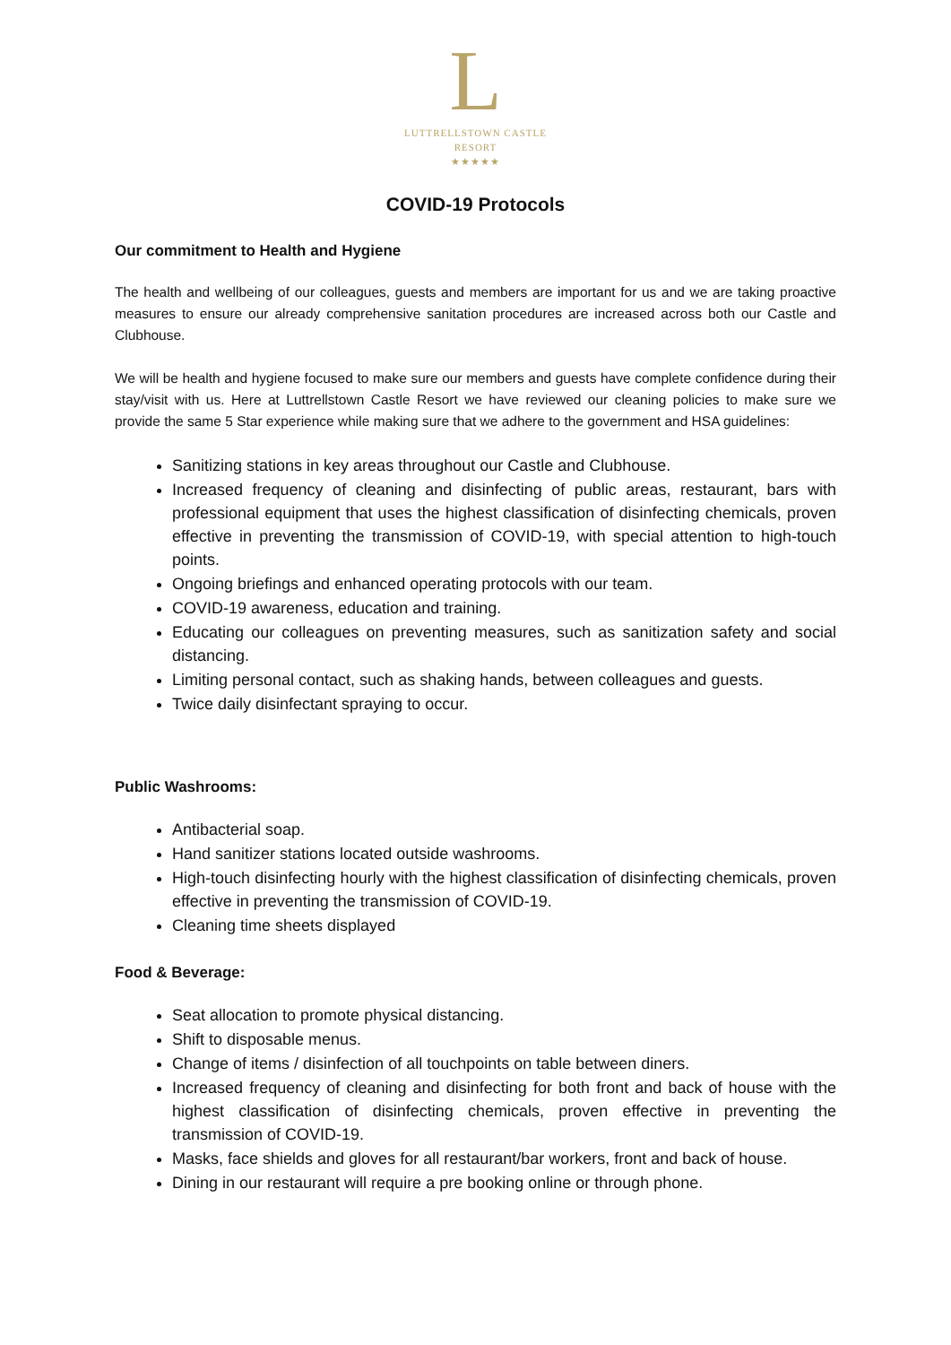L
LUTTRELLSTOWN CASTLE
RESORT
★★★★★
COVID-19 Protocols
Our commitment to Health and Hygiene
The health and wellbeing of our colleagues, guests and members are important for us and we are taking proactive measures to ensure our already comprehensive sanitation procedures are increased across both our Castle and Clubhouse.
We will be health and hygiene focused to make sure our members and guests have complete confidence during their stay/visit with us. Here at Luttrellstown Castle Resort we have reviewed our cleaning policies to make sure we provide the same 5 Star experience while making sure that we adhere to the government and HSA guidelines:
Sanitizing stations in key areas throughout our Castle and Clubhouse.
Increased frequency of cleaning and disinfecting of public areas, restaurant, bars with professional equipment that uses the highest classification of disinfecting chemicals, proven effective in preventing the transmission of COVID-19, with special attention to high-touch points.
Ongoing briefings and enhanced operating protocols with our team.
COVID-19 awareness, education and training.
Educating our colleagues on preventing measures, such as sanitization safety and social distancing.
Limiting personal contact, such as shaking hands, between colleagues and guests.
Twice daily disinfectant spraying to occur.
Public Washrooms:
Antibacterial soap.
Hand sanitizer stations located outside washrooms.
High-touch disinfecting hourly with the highest classification of disinfecting chemicals, proven effective in preventing the transmission of COVID-19.
Cleaning time sheets displayed
Food & Beverage:
Seat allocation to promote physical distancing.
Shift to disposable menus.
Change of items / disinfection of all touchpoints on table between diners.
Increased frequency of cleaning and disinfecting for both front and back of house with the highest classification of disinfecting chemicals, proven effective in preventing the transmission of COVID-19.
Masks, face shields and gloves for all restaurant/bar workers, front and back of house.
Dining in our restaurant will require a pre booking online or through phone.